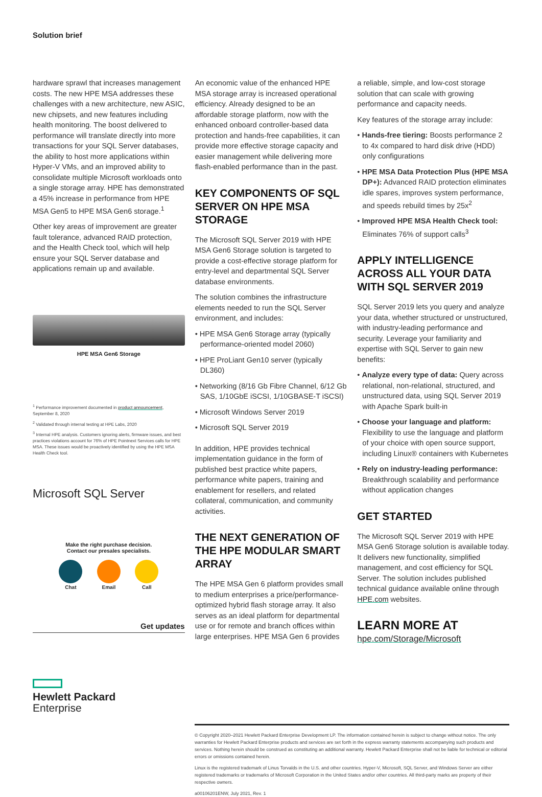Solution brief
hardware sprawl that increases management costs. The new HPE MSA addresses these challenges with a new architecture, new ASIC, new chipsets, and new features including health monitoring. The boost delivered to performance will translate directly into more transactions for your SQL Server databases, the ability to host more applications within Hyper-V VMs, and an improved ability to consolidate multiple Microsoft workloads onto a single storage array. HPE has demonstrated a 45% increase in performance from HPE MSA Gen5 to HPE MSA Gen6 storage.<sup>1</sup>
Other key areas of improvement are greater fault tolerance, advanced RAID protection, and the Health Check tool, which will help ensure your SQL Server database and applications remain up and available.
HPE MSA Gen6 Storage
<sup>1</sup> Performance improvement documented in product announcement, September 8, 2020
<sup>2</sup> Validated through internal testing at HPE Labs, 2020
<sup>3</sup> Internal HPE analysis. Customers ignoring alerts, firmware issues, and best practices violations account for 76% of HPE Pointnext Services calls for HPE MSA. These issues would be proactively identified by using the HPE MSA Health Check tool.
Microsoft SQL Server
Make the right purchase decision.
Contact our presales specialists.
Chat
Email
Call
Get updates
Hewlett Packard
Enterprise
An economic value of the enhanced HPE MSA storage array is increased operational efficiency. Already designed to be an affordable storage platform, now with the enhanced onboard controller-based data protection and hands-free capabilities, it can provide more effective storage capacity and easier management while delivering more flash-enabled performance than in the past.
KEY COMPONENTS OF SQL SERVER ON HPE MSA STORAGE
The Microsoft SQL Server 2019 with HPE MSA Gen6 Storage solution is targeted to provide a cost-effective storage platform for entry-level and departmental SQL Server database environments.
The solution combines the infrastructure elements needed to run the SQL Server environment, and includes:
• HPE MSA Gen6 Storage array (typically performance-oriented model 2060)
• HPE ProLiant Gen10 server (typically DL360)
• Networking (8/16 Gb Fibre Channel, 6/12 Gb SAS, 1/10GbE iSCSI, 1/10GBASE-T iSCSI)
• Microsoft Windows Server 2019
• Microsoft SQL Server 2019
In addition, HPE provides technical implementation guidance in the form of published best practice white papers, performance white papers, training and enablement for resellers, and related collateral, communication, and community activities.
THE NEXT GENERATION OF THE HPE MODULAR SMART ARRAY
The HPE MSA Gen 6 platform provides small to medium enterprises a price/performance-optimized hybrid flash storage array. It also serves as an ideal platform for departmental use or for remote and branch offices within large enterprises. HPE MSA Gen 6 provides
a reliable, simple, and low-cost storage solution that can scale with growing performance and capacity needs.
Key features of the storage array include:
• Hands-free tiering: Boosts performance 2 to 4x compared to hard disk drive (HDD) only configurations
• HPE MSA Data Protection Plus (HPE MSA DP+): Advanced RAID protection eliminates idle spares, improves system performance, and speeds rebuild times by 25x<sup>2</sup>
• Improved HPE MSA Health Check tool: Eliminates 76% of support calls<sup>3</sup>
APPLY INTELLIGENCE ACROSS ALL YOUR DATA WITH SQL SERVER 2019
SQL Server 2019 lets you query and analyze your data, whether structured or unstructured, with industry-leading performance and security. Leverage your familiarity and expertise with SQL Server to gain new benefits:
• Analyze every type of data: Query across relational, non-relational, structured, and unstructured data, using SQL Server 2019 with Apache Spark built-in
• Choose your language and platform: Flexibility to use the language and platform of your choice with open source support, including Linux® containers with Kubernetes
• Rely on industry-leading performance: Breakthrough scalability and performance without application changes
GET STARTED
The Microsoft SQL Server 2019 with HPE MSA Gen6 Storage solution is available today. It delivers new functionality, simplified management, and cost efficiency for SQL Server. The solution includes published technical guidance available online through HPE.com websites.
LEARN MORE AT
hpe.com/Storage/Microsoft
© Copyright 2020–2021 Hewlett Packard Enterprise Development LP. The information contained herein is subject to change without notice. The only warranties for Hewlett Packard Enterprise products and services are set forth in the express warranty statements accompanying such products and services. Nothing herein should be construed as constituting an additional warranty. Hewlett Packard Enterprise shall not be liable for technical or editorial errors or omissions contained herein.
Linux is the registered trademark of Linus Torvalds in the U.S. and other countries. Hyper-V, Microsoft, SQL Server, and Windows Server are either registered trademarks or trademarks of Microsoft Corporation in the United States and/or other countries. All third-party marks are property of their respective owners.
a00106201ENW, July 2021, Rev. 1